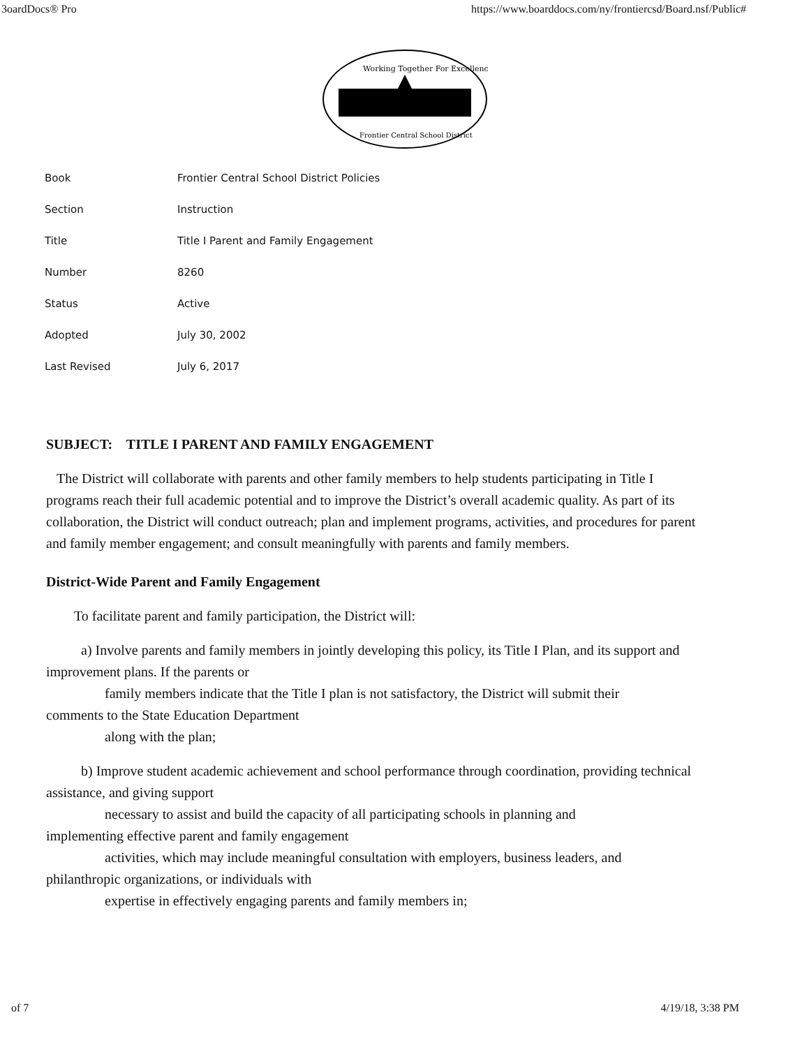3oardDocs® Pro https://www.boarddocs.com/ny/frontiercsd/Board.nsf/Public#
Working Together For Excellence
Frontier Central School District
| Book | Frontier Central School District Policies |
| Section | Instruction |
| Title | Title I Parent and Family Engagement |
| Number | 8260 |
| Status | Active |
| Adopted | July 30, 2002 |
| Last Revised | July 6, 2017 |
SUBJECT: TITLE I PARENT AND FAMILY ENGAGEMENT
The District will collaborate with parents and other family members to help students participating in Title I programs reach their full academic potential and to improve the District’s overall academic quality. As part of its collaboration, the District will conduct outreach; plan and implement programs, activities, and procedures for parent and family member engagement; and consult meaningfully with parents and family members.
District-Wide Parent and Family Engagement
To facilitate parent and family participation, the District will:
a) Involve parents and family members in jointly developing this policy, its Title I Plan, and its support and improvement plans. If the parents or
family members indicate that the Title I plan is not satisfactory, the District will submit their
comments to the State Education Department
along with the plan;
b) Improve student academic achievement and school performance through coordination, providing technical assistance, and giving support
necessary to assist and build the capacity of all participating schools in planning and
implementing effective parent and family engagement
activities, which may include meaningful consultation with employers, business leaders, and
philanthropic organizations, or individuals with
expertise in effectively engaging parents and family members in;
of 7 4/19/18, 3:38 PM